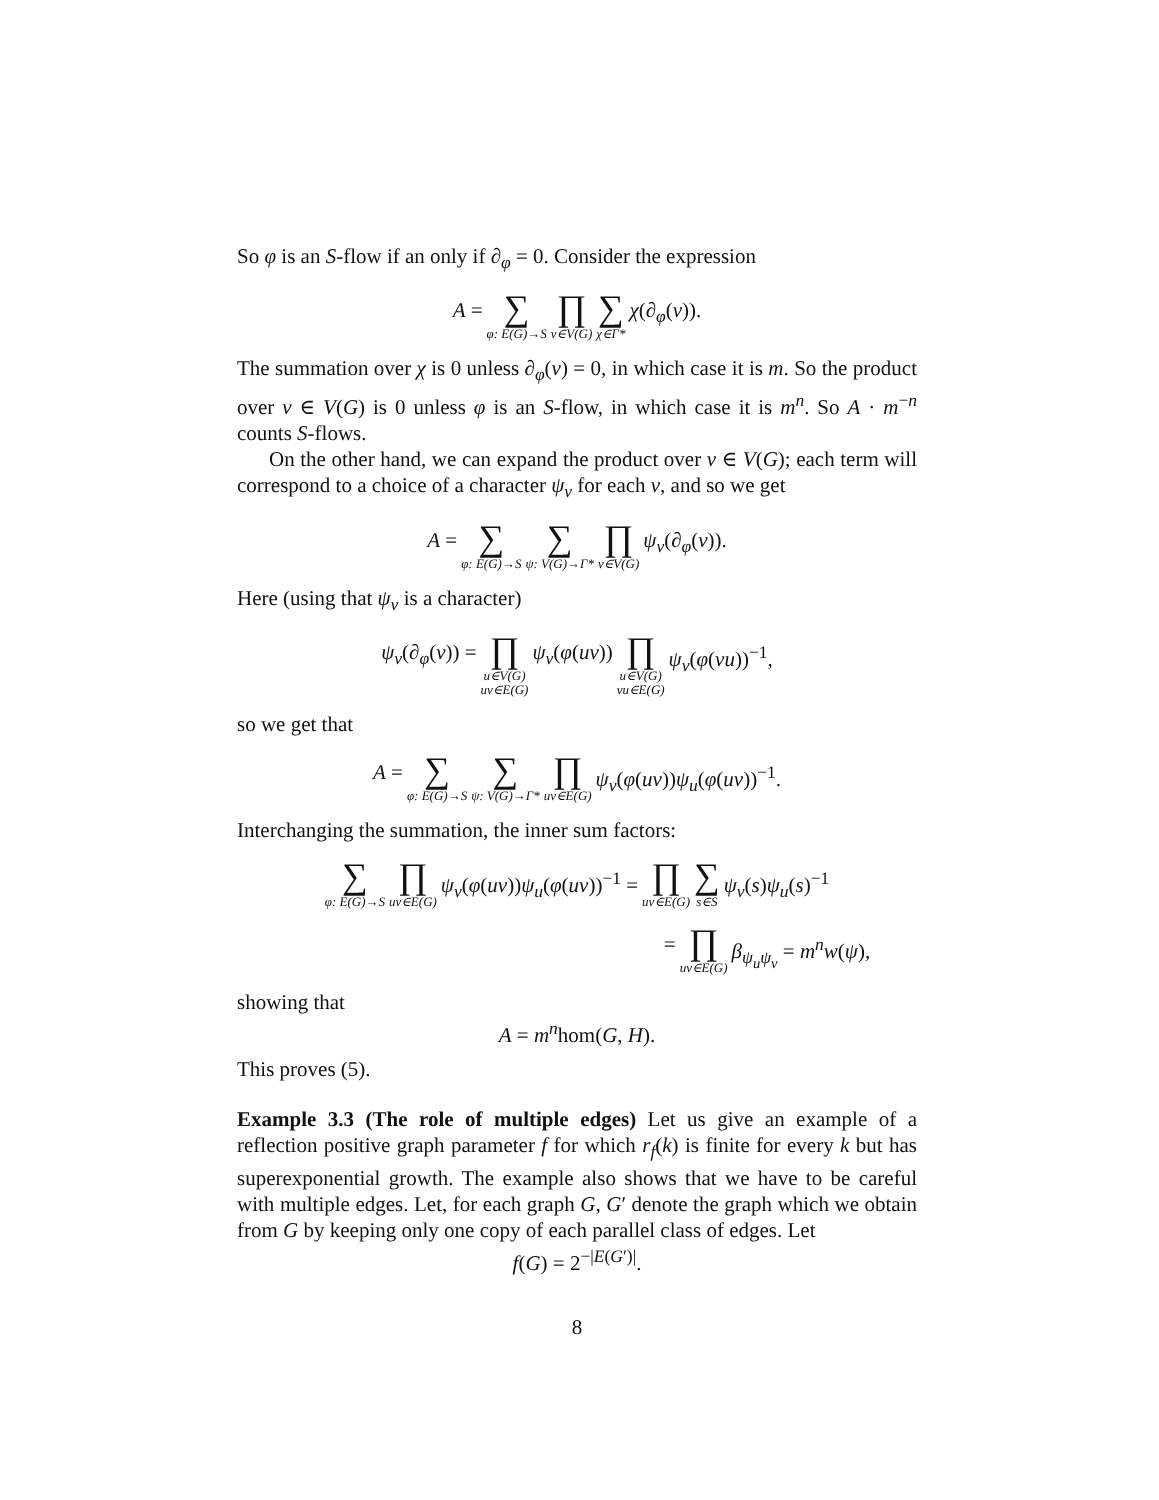So φ is an S-flow if an only if ∂<sub>φ</sub> = 0. Consider the expression
A = ∑ φ: E(G)→S ∏ v∈V(G) ∑ χ∈Γ* χ(∂<sub>φ</sub>(v)).
The summation over χ is 0 unless ∂<sub>φ</sub>(v) = 0, in which case it is m. So the product over v ∈ V(G) is 0 unless φ is an S-flow, in which case it is m<sup>n</sup>. So A · m<sup>−n</sup> counts S-flows.
On the other hand, we can expand the product over v ∈ V(G); each term will correspond to a choice of a character ψ<sub>v</sub> for each v, and so we get
A = ∑ φ: E(G)→S ∑ ψ: V(G)→Γ* ∏ v∈V(G) ψ<sub>v</sub>(∂<sub>φ</sub>(v)).
Here (using that ψ<sub>v</sub> is a character)
ψ<sub>v</sub>(∂<sub>φ</sub>(v)) = ∏ u∈V(G)
uv∈E(G) ψ<sub>v</sub>(φ(uv)) ∏ u∈V(G)
vu∈E(G) ψ<sub>v</sub>(φ(vu))<sup>−1</sup>,
so we get that
A = ∑ φ: E(G)→S ∑ ψ: V(G)→Γ* ∏ uv∈E(G) ψ<sub>v</sub>(φ(uv))ψ<sub>u</sub>(φ(uv))<sup>−1</sup>.
Interchanging the summation, the inner sum factors:
∑ φ: E(G)→S ∏ uv∈E(G) ψ<sub>v</sub>(φ(uv))ψ<sub>u</sub>(φ(uv))<sup>−1</sup> = ∏ uv∈E(G) ∑ s∈S ψ<sub>v</sub>(s)ψ<sub>u</sub>(s)<sup>−1</sup>
= ∏ uv∈E(G) β<sub>ψ<sub>u</sub>ψ<sub>v</sub></sub> = m<sup>n</sup>w(ψ),
showing that
A = m<sup>n</sup>hom(G, H).
This proves (5).
Example 3.3 (The role of multiple edges) Let us give an example of a reflection positive graph parameter f for which r<sub>f</sub>(k) is finite for every k but has superexponential growth. The example also shows that we have to be careful with multiple edges. Let, for each graph G, G′ denote the graph which we obtain from G by keeping only one copy of each parallel class of edges. Let
f(G) = 2<sup>−|E(G′)|</sup>.
8